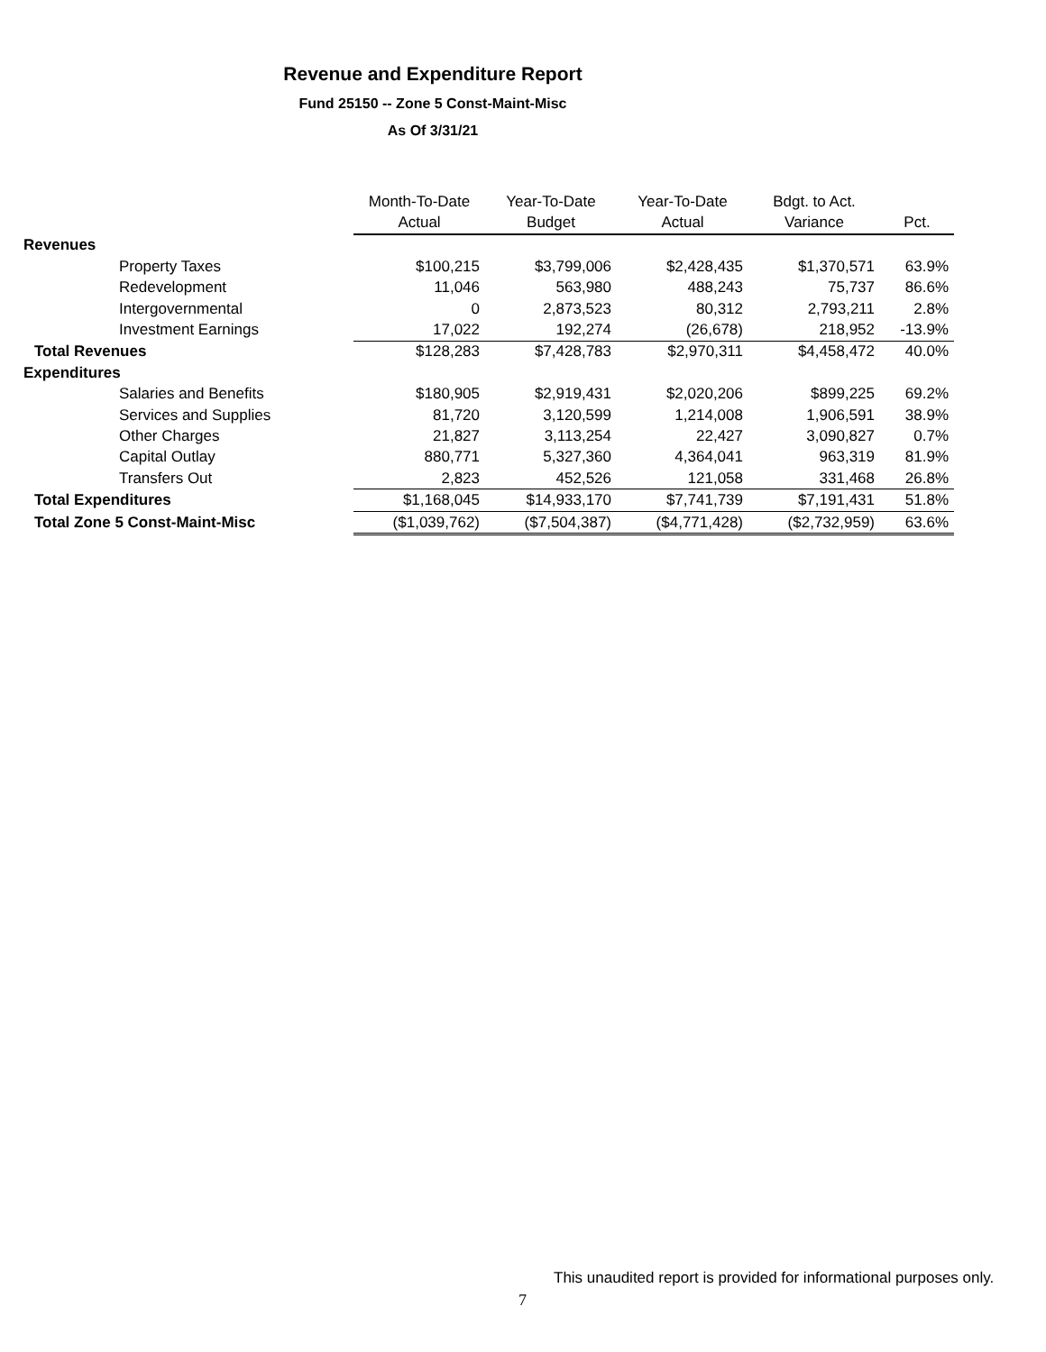Revenue and Expenditure Report
Fund 25150 -- Zone 5 Const-Maint-Misc
As Of 3/31/21
| | Month-To-Date | Year-To-Date | Year-To-Date | Bdgt. to Act. | |
| --- | --- | --- | --- | --- | --- |
| | Actual | Budget | Actual | Variance | Pct. |
| Revenues | | | | | |
| Property Taxes | $100,215 | $3,799,006 | $2,428,435 | $1,370,571 | 63.9% |
| Redevelopment | 11,046 | 563,980 | 488,243 | 75,737 | 86.6% |
| Intergovernmental | 0 | 2,873,523 | 80,312 | 2,793,211 | 2.8% |
| Investment Earnings | 17,022 | 192,274 | (26,678) | 218,952 | -13.9% |
| Total Revenues | $128,283 | $7,428,783 | $2,970,311 | $4,458,472 | 40.0% |
| Expenditures | | | | | |
| Salaries and Benefits | $180,905 | $2,919,431 | $2,020,206 | $899,225 | 69.2% |
| Services and Supplies | 81,720 | 3,120,599 | 1,214,008 | 1,906,591 | 38.9% |
| Other Charges | 21,827 | 3,113,254 | 22,427 | 3,090,827 | 0.7% |
| Capital Outlay | 880,771 | 5,327,360 | 4,364,041 | 963,319 | 81.9% |
| Transfers Out | 2,823 | 452,526 | 121,058 | 331,468 | 26.8% |
| Total Expenditures | $1,168,045 | $14,933,170 | $7,741,739 | $7,191,431 | 51.8% |
| Total Zone 5 Const-Maint-Misc | ($1,039,762) | ($7,504,387) | ($4,771,428) | ($2,732,959) | 63.6% |
This unaudited report is provided for informational purposes only.
7